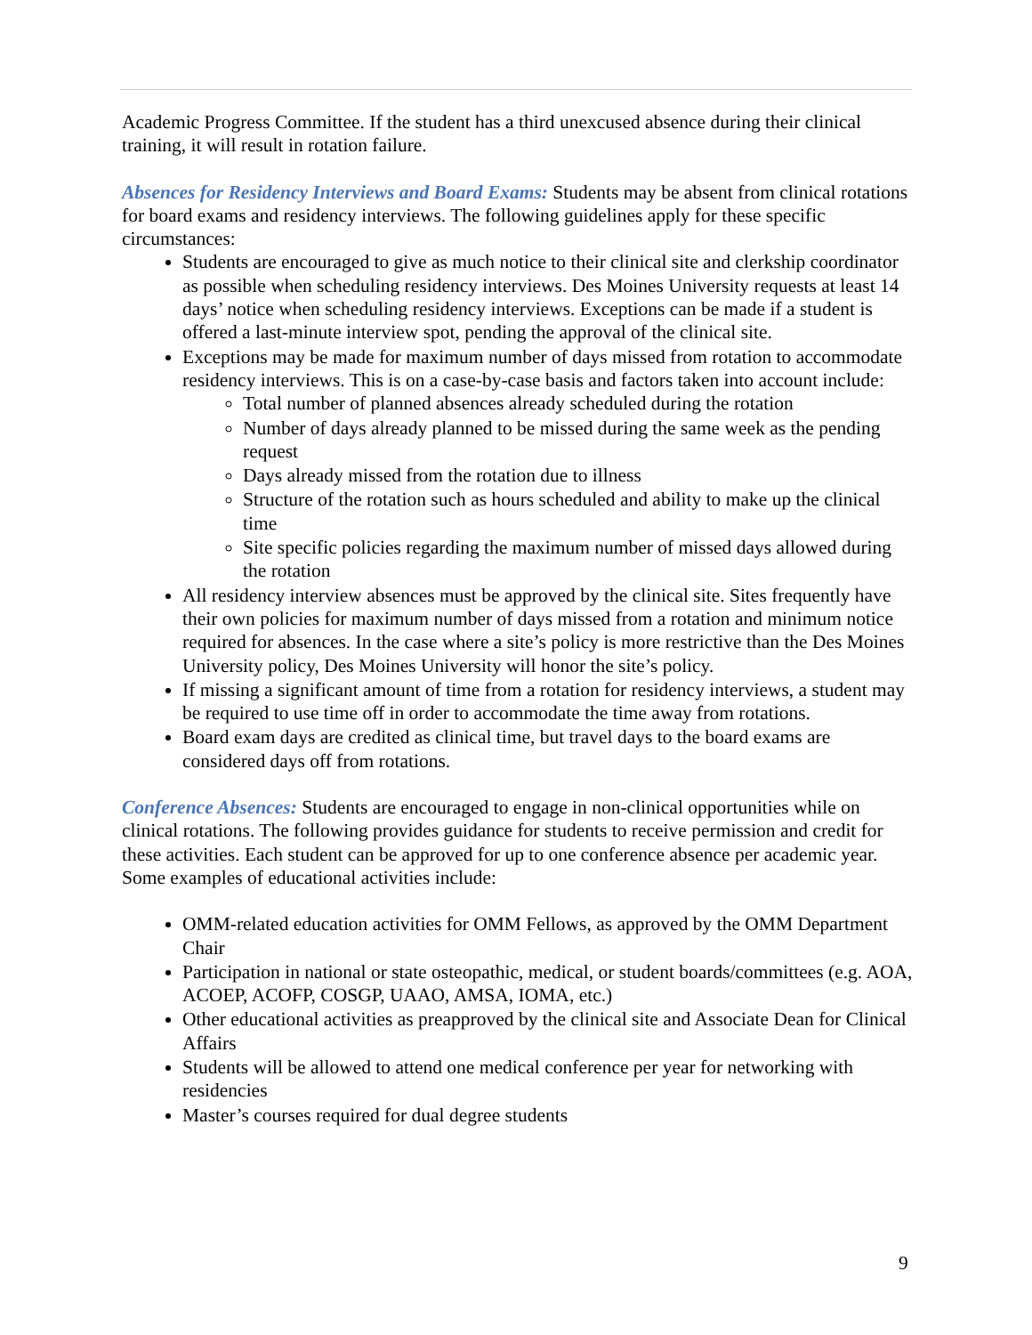Academic Progress Committee. If the student has a third unexcused absence during their clinical training, it will result in rotation failure.
Absences for Residency Interviews and Board Exams: Students may be absent from clinical rotations for board exams and residency interviews. The following guidelines apply for these specific circumstances:
Students are encouraged to give as much notice to their clinical site and clerkship coordinator as possible when scheduling residency interviews. Des Moines University requests at least 14 days’ notice when scheduling residency interviews. Exceptions can be made if a student is offered a last-minute interview spot, pending the approval of the clinical site.
Exceptions may be made for maximum number of days missed from rotation to accommodate residency interviews. This is on a case-by-case basis and factors taken into account include:
Total number of planned absences already scheduled during the rotation
Number of days already planned to be missed during the same week as the pending request
Days already missed from the rotation due to illness
Structure of the rotation such as hours scheduled and ability to make up the clinical time
Site specific policies regarding the maximum number of missed days allowed during the rotation
All residency interview absences must be approved by the clinical site. Sites frequently have their own policies for maximum number of days missed from a rotation and minimum notice required for absences. In the case where a site’s policy is more restrictive than the Des Moines University policy, Des Moines University will honor the site’s policy.
If missing a significant amount of time from a rotation for residency interviews, a student may be required to use time off in order to accommodate the time away from rotations.
Board exam days are credited as clinical time, but travel days to the board exams are considered days off from rotations.
Conference Absences: Students are encouraged to engage in non-clinical opportunities while on clinical rotations. The following provides guidance for students to receive permission and credit for these activities. Each student can be approved for up to one conference absence per academic year. Some examples of educational activities include:
OMM-related education activities for OMM Fellows, as approved by the OMM Department Chair
Participation in national or state osteopathic, medical, or student boards/committees (e.g. AOA, ACOEP, ACOFP, COSGP, UAAO, AMSA, IOMA, etc.)
Other educational activities as preapproved by the clinical site and Associate Dean for Clinical Affairs
Students will be allowed to attend one medical conference per year for networking with residencies
Master’s courses required for dual degree students
9